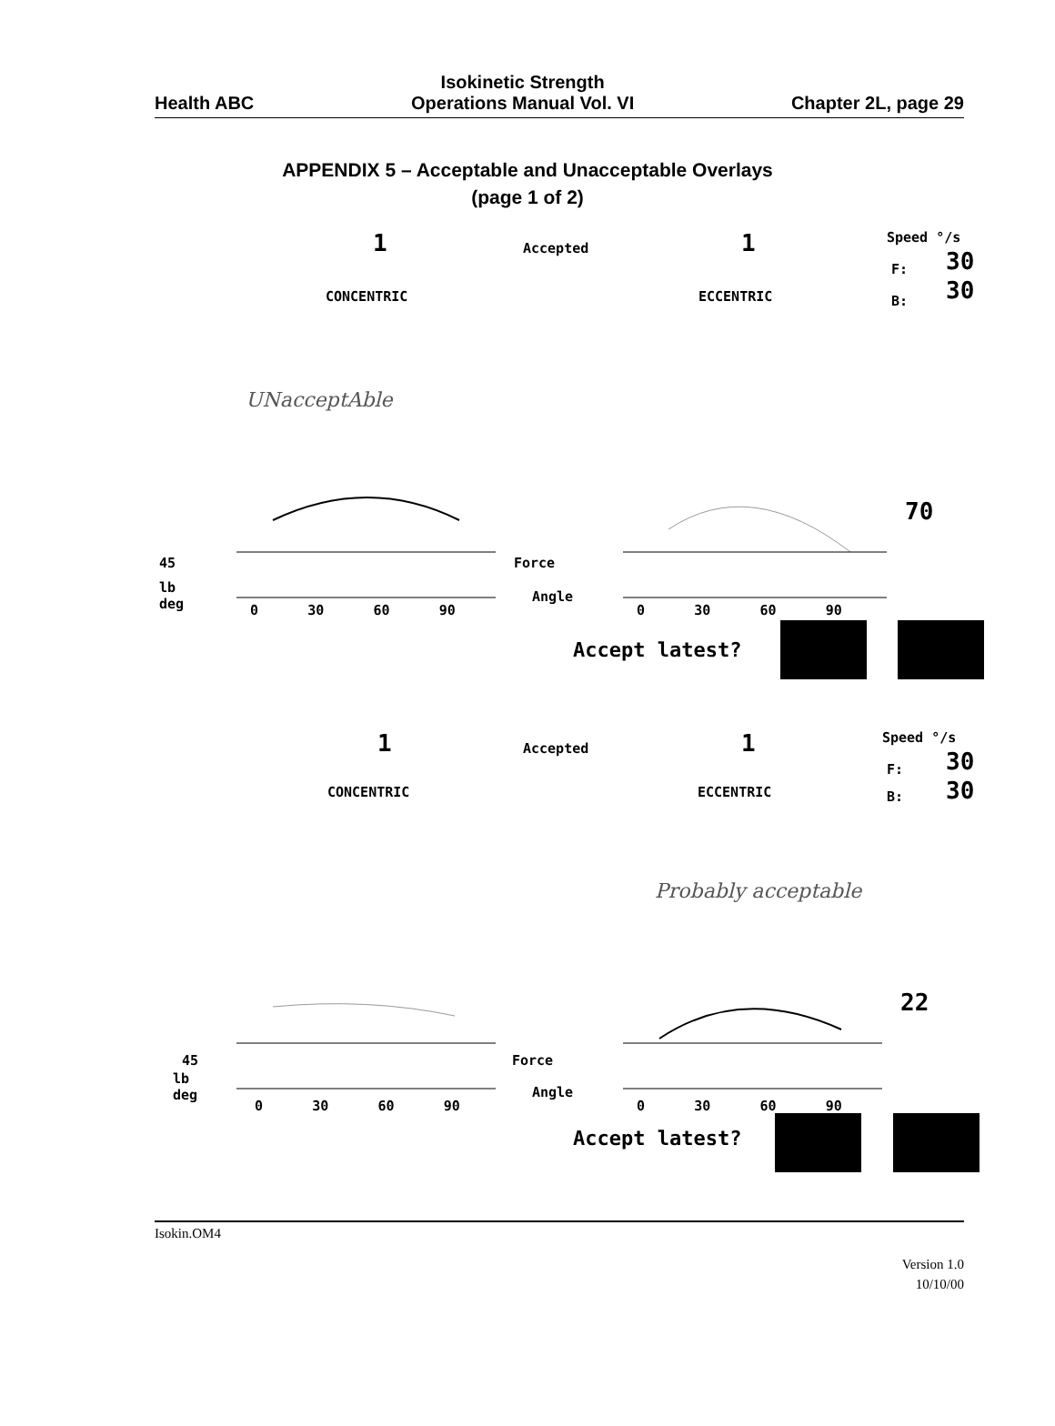Health ABC
Isokinetic Strength
Operations Manual Vol. VI
Chapter 2L, page 29
APPENDIX 5 – Acceptable and Unacceptable Overlays
(page 1 of 2)
1 Accepted 1 Speed °/s
F: 30
CONCENTRIC ECCENTRIC B: 30
UNacceptAble
70
45 Force
lb
deg
Angle
0 30 60 90 0 30 60 90
Accept latest?
1 Accepted 1 Speed °/s
F: 30
CONCENTRIC ECCENTRIC B: 30
Probably acceptable
22
45 Force
lb
deg
Angle
0 30 60 90 0 30 60 90
Accept latest?
Isokin.OM4
Version 1.0
10/10/00